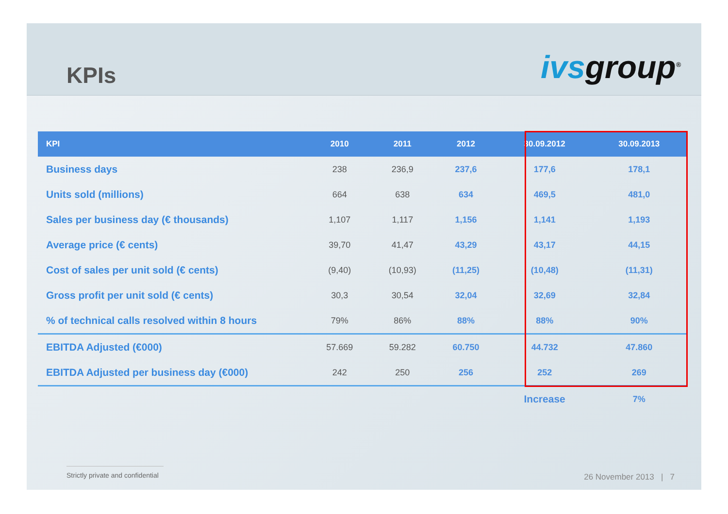KPIs
ivsgroup<sup>®</sup>
| KPI | 2010 | 2011 | 2012 | 30.09.2012 | 30.09.2013 |
| --- | --- | --- | --- | --- | --- |
| Business days | 238 | 236,9 | 237,6 | 177,6 | 178,1 |
| Units sold (millions) | 664 | 638 | 634 | 469,5 | 481,0 |
| Sales per business day (€ thousands) | 1,107 | 1,117 | 1,156 | 1,141 | 1,193 |
| Average price (€ cents) | 39,70 | 41,47 | 43,29 | 43,17 | 44,15 |
| Cost of sales per unit sold (€ cents) | (9,40) | (10,93) | (11,25) | (10,48) | (11,31) |
| Gross profit per unit sold (€ cents) | 30,3 | 30,54 | 32,04 | 32,69 | 32,84 |
| % of technical calls resolved within 8 hours | 79% | 86% | 88% | 88% | 90% |
| EBITDA Adjusted (€000) | 57.669 | 59.282 | 60.750 | 44.732 | 47.860 |
| EBITDA Adjusted per business day (€000) | 242 | 250 | 256 | 252 | 269 |
| | | | | Increase | 7% |
Strictly private and confidential
26 November 2013 | 7